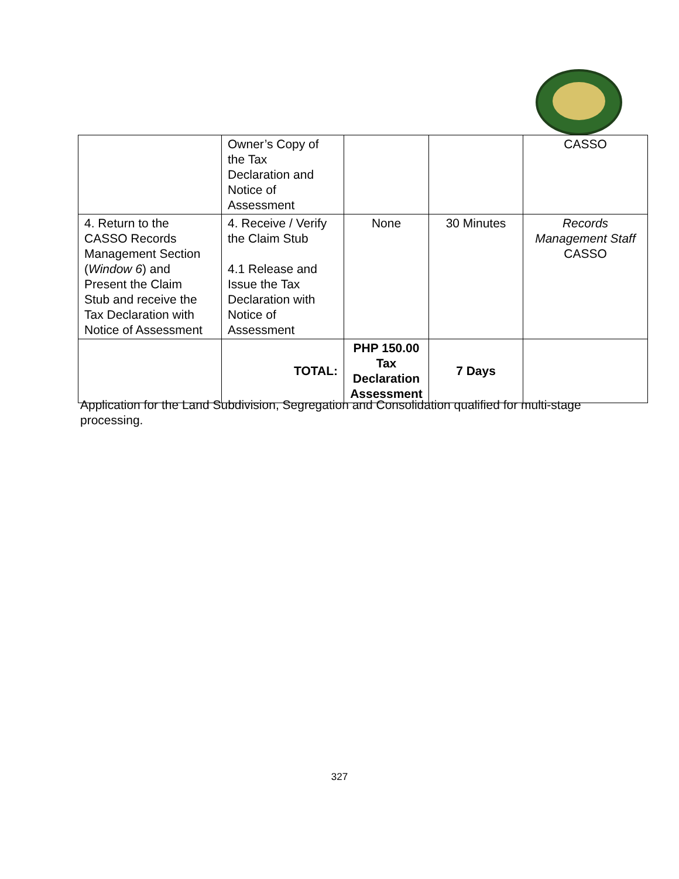| | Owner’s Copy of the Tax Declaration and Notice of Assessment | | | CASSO |
| 4. Return to the CASSO Records Management Section ( Window 6 ) and Present the Claim Stub and receive the Tax Declaration with Notice of Assessment | 4. Receive / Verify the Claim Stub 4.1 Release and Issue the Tax Declaration with Notice of Assessment | None | 30 Minutes | Records Management Staff CASSO |
| | TOTAL: | PHP 150.00 Tax Declaration Assessment | 7 Days | |
Application for the Land Subdivision, Segregation and Consolidation qualified for multi-stage processing.
327